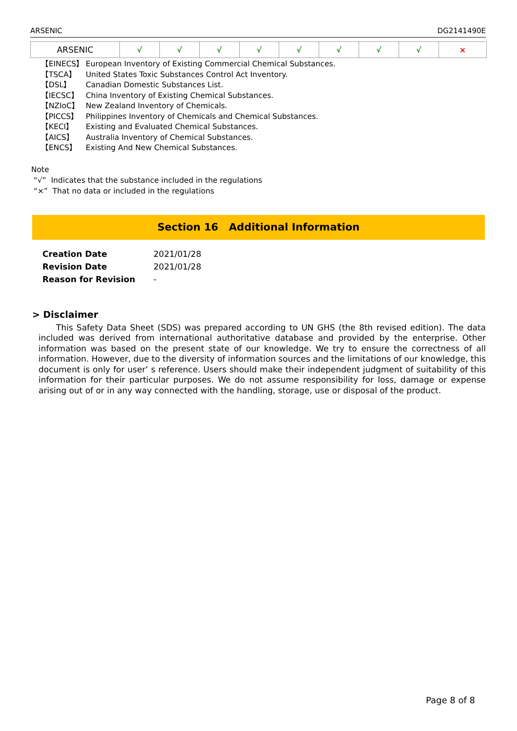ARSENIC DG2141490E
| ARSENIC | √ | √ | √ | √ | √ | √ | √ | √ | × |
【EINECS】 European Inventory of Existing Commercial Chemical Substances.
【TSCA】 United States Toxic Substances Control Act Inventory.
【DSL】 Canadian Domestic Substances List.
【IECSC】 China Inventory of Existing Chemical Substances.
【NZIoC】 New Zealand Inventory of Chemicals.
【PICCS】 Philippines Inventory of Chemicals and Chemical Substances.
【KECI】 Existing and Evaluated Chemical Substances.
【AICS】 Australia Inventory of Chemical Substances.
【ENCS】 Existing And New Chemical Substances.
Note
“√” Indicates that the substance included in the regulations
“×” That no data or included in the regulations
Section 16 Additional Information
Creation Date 2021/01/28
Revision Date 2021/01/28
Reason for Revision -
> Disclaimer
This Safety Data Sheet (SDS) was prepared according to UN GHS (the 8th revised edition). The data included was derived from international authoritative database and provided by the enterprise. Other information was based on the present state of our knowledge. We try to ensure the correctness of all information. However, due to the diversity of information sources and the limitations of our knowledge, this document is only for user’ s reference. Users should make their independent judgment of suitability of this information for their particular purposes. We do not assume responsibility for loss, damage or expense arising out of or in any way connected with the handling, storage, use or disposal of the product.
Page 8 of 8